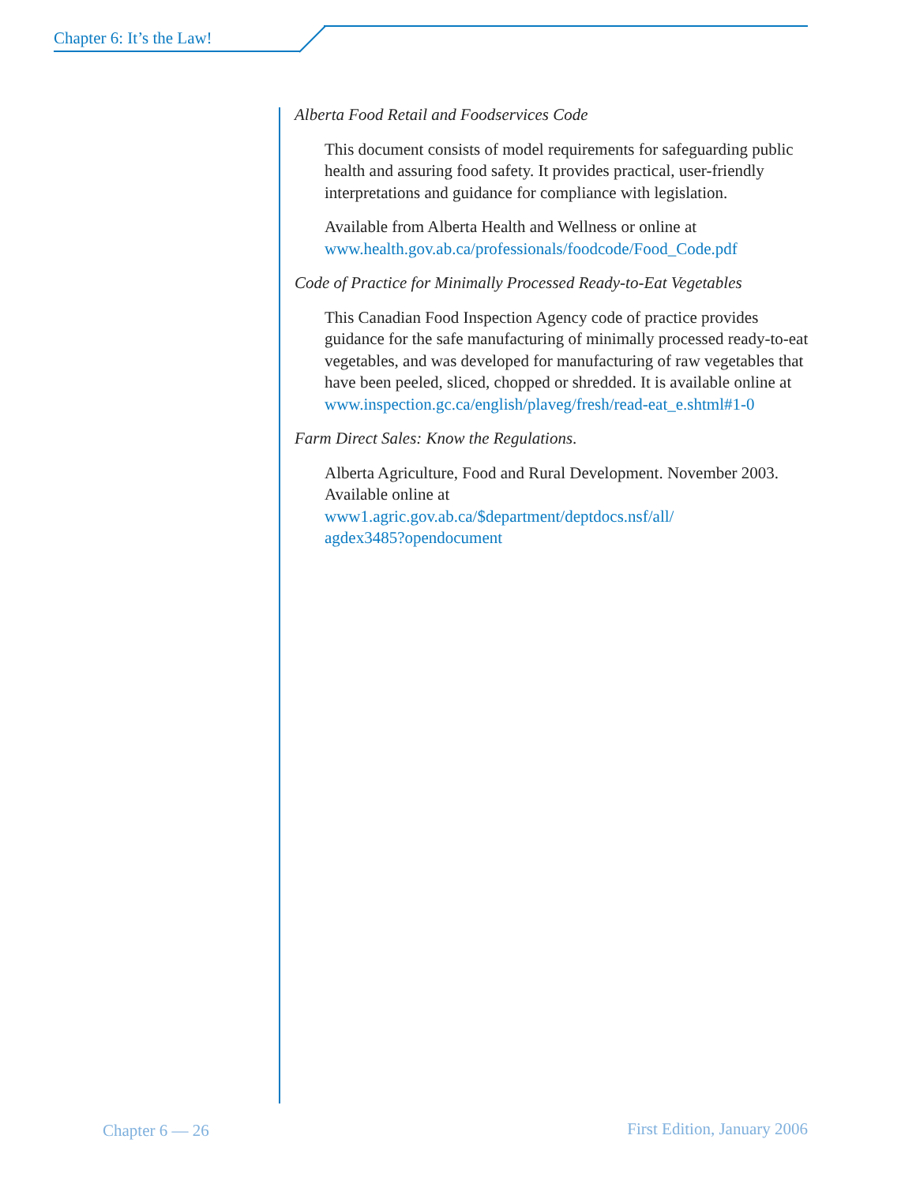Chapter 6: It’s the Law!
Alberta Food Retail and Foodservices Code
This document consists of model requirements for safeguarding public health and assuring food safety. It provides practical, user-friendly interpretations and guidance for compliance with legislation.
Available from Alberta Health and Wellness or online at
www.health.gov.ab.ca/professionals/foodcode/Food_Code.pdf
Code of Practice for Minimally Processed Ready-to-Eat Vegetables
This Canadian Food Inspection Agency code of practice provides guidance for the safe manufacturing of minimally processed ready-to-eat vegetables, and was developed for manufacturing of raw vegetables that have been peeled, sliced, chopped or shredded. It is available online at
www.inspection.gc.ca/english/plaveg/fresh/read-eat_e.shtml#1-0
Farm Direct Sales: Know the Regulations.
Alberta Agriculture, Food and Rural Development. November 2003. Available online at
www1.agric.gov.ab.ca/$department/deptdocs.nsf/all/
agdex3485?opendocument
Chapter 6 — 26 First Edition, January 2006